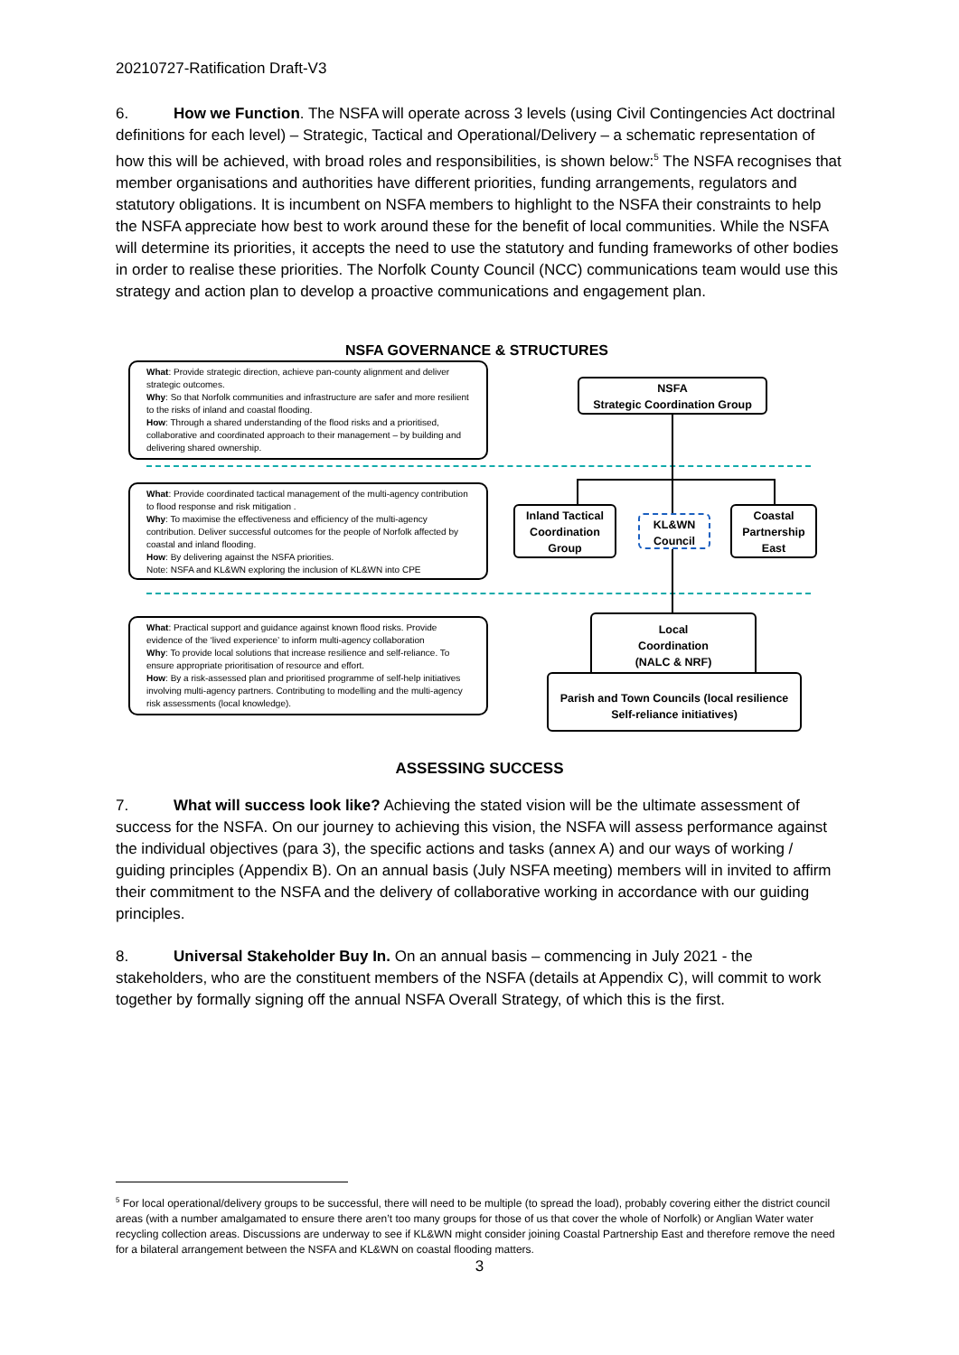20210727-Ratification Draft-V3
6. How we Function. The NSFA will operate across 3 levels (using Civil Contingencies Act doctrinal definitions for each level) – Strategic, Tactical and Operational/Delivery – a schematic representation of how this will be achieved, with broad roles and responsibilities, is shown below:<sup>5</sup> The NSFA recognises that member organisations and authorities have different priorities, funding arrangements, regulators and statutory obligations. It is incumbent on NSFA members to highlight to the NSFA their constraints to help the NSFA appreciate how best to work around these for the benefit of local communities. While the NSFA will determine its priorities, it accepts the need to use the statutory and funding frameworks of other bodies in order to realise these priorities. The Norfolk County Council (NCC) communications team would use this strategy and action plan to develop a proactive communications and engagement plan.
NSFA GOVERNANCE & STRUCTURES
What: Provide strategic direction, achieve pan-county alignment and deliver strategic outcomes.
Why: So that Norfolk communities and infrastructure are safer and more resilient to the risks of inland and coastal flooding.
How: Through a shared understanding of the flood risks and a prioritised, collaborative and coordinated approach to their management – by building and delivering shared ownership.
What: Provide coordinated tactical management of the multi-agency contribution to flood response and risk mitigation .
Why: To maximise the effectiveness and efficiency of the multi-agency contribution. Deliver successful outcomes for the people of Norfolk affected by coastal and inland flooding.
How: By delivering against the NSFA priorities.
Note: NSFA and KL&WN exploring the inclusion of KL&WN into CPE
What: Practical support and guidance against known flood risks. Provide evidence of the ‘lived experience’ to inform multi-agency collaboration
Why: To provide local solutions that increase resilience and self-reliance. To ensure appropriate prioritisation of resource and effort.
How: By a risk-assessed plan and prioritised programme of self-help initiatives involving multi-agency partners. Contributing to modelling and the multi-agency risk assessments (local knowledge).
NSFA
Strategic Coordination Group
Inland Tactical Coordination Group
KL&WN
Council
Coastal Partnership East
Local
Coordination
(NALC & NRF)
Parish and Town Councils (local resilience Self-reliance initiatives)
ASSESSING SUCCESS
7. What will success look like? Achieving the stated vision will be the ultimate assessment of success for the NSFA. On our journey to achieving this vision, the NSFA will assess performance against the individual objectives (para 3), the specific actions and tasks (annex A) and our ways of working / guiding principles (Appendix B). On an annual basis (July NSFA meeting) members will in invited to affirm their commitment to the NSFA and the delivery of collaborative working in accordance with our guiding principles.
8. Universal Stakeholder Buy In. On an annual basis – commencing in July 2021 - the stakeholders, who are the constituent members of the NSFA (details at Appendix C), will commit to work together by formally signing off the annual NSFA Overall Strategy, of which this is the first.
<sup>5</sup> For local operational/delivery groups to be successful, there will need to be multiple (to spread the load), probably covering either the district council areas (with a number amalgamated to ensure there aren’t too many groups for those of us that cover the whole of Norfolk) or Anglian Water water recycling collection areas. Discussions are underway to see if KL&WN might consider joining Coastal Partnership East and therefore remove the need for a bilateral arrangement between the NSFA and KL&WN on coastal flooding matters.
3